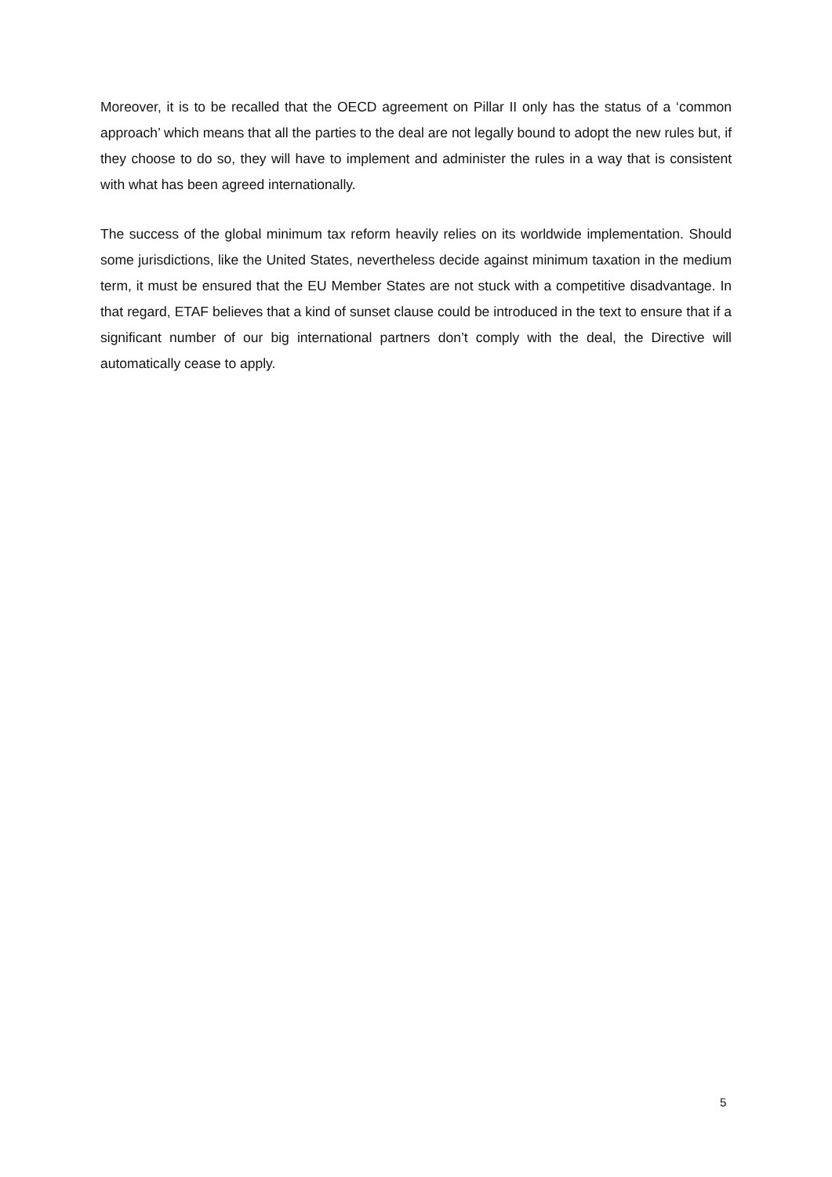Moreover, it is to be recalled that the OECD agreement on Pillar II only has the status of a ‘common approach’ which means that all the parties to the deal are not legally bound to adopt the new rules but, if they choose to do so, they will have to implement and administer the rules in a way that is consistent with what has been agreed internationally.
The success of the global minimum tax reform heavily relies on its worldwide implementation. Should some jurisdictions, like the United States, nevertheless decide against minimum taxation in the medium term, it must be ensured that the EU Member States are not stuck with a competitive disadvantage. In that regard, ETAF believes that a kind of sunset clause could be introduced in the text to ensure that if a significant number of our big international partners don’t comply with the deal, the Directive will automatically cease to apply.
5